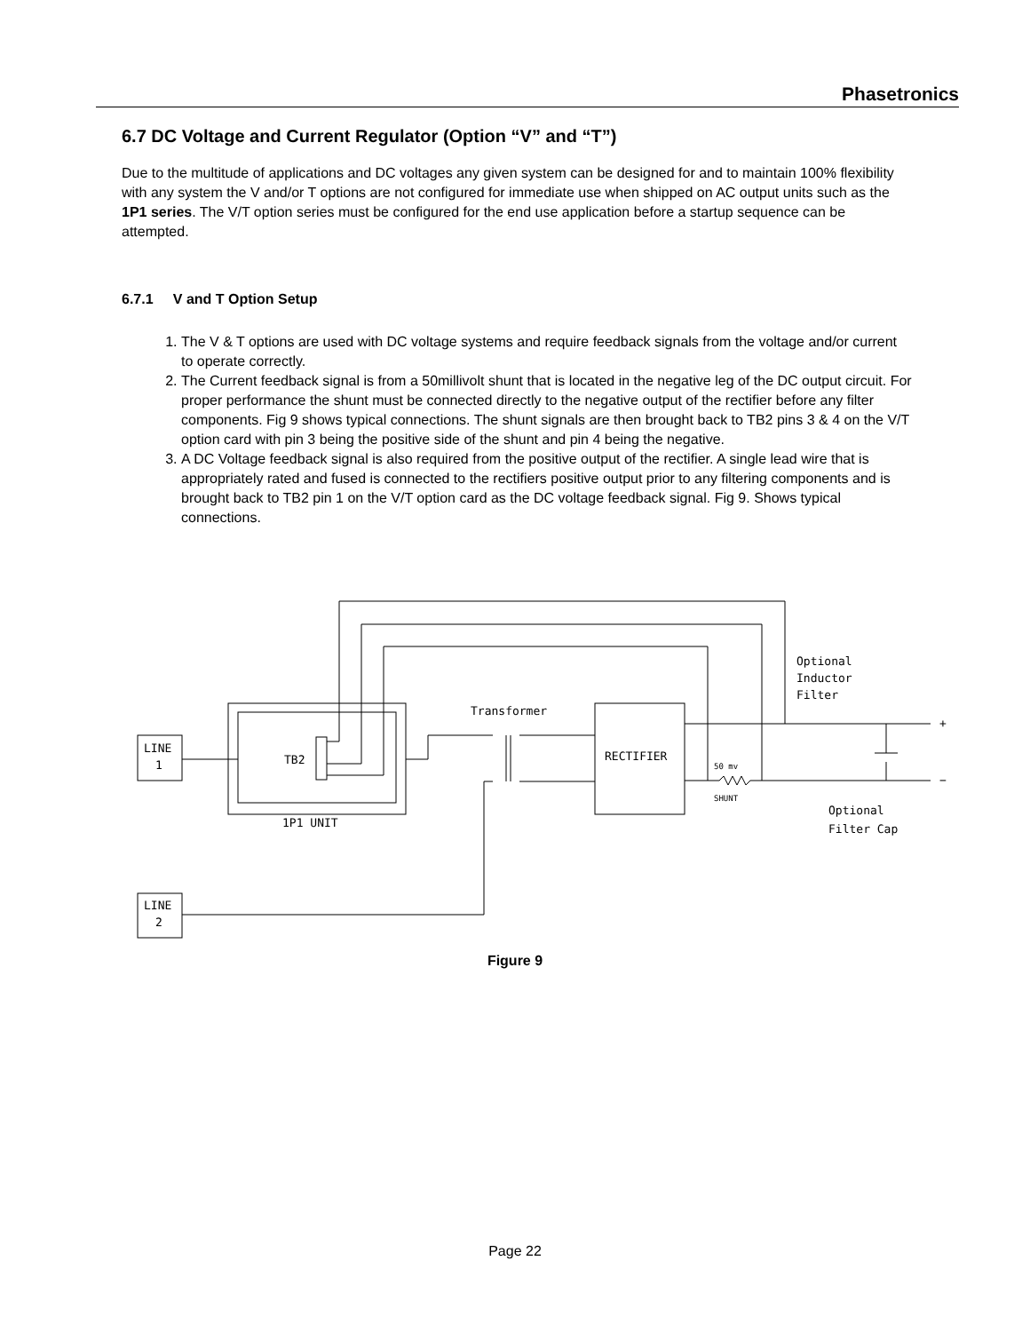Phasetronics
6.7 DC Voltage and Current Regulator (Option “V” and “T”)
Due to the multitude of applications and DC voltages any given system can be designed for and to maintain 100% flexibility with any system the V and/or T options are not configured for immediate use when shipped on AC output units such as the 1P1 series. The V/T option series must be configured for the end use application before a startup sequence can be attempted.
6.7.1 V and T Option Setup
1. The V & T options are used with DC voltage systems and require feedback signals from the voltage and/or current to operate correctly.
2. The Current feedback signal is from a 50millivolt shunt that is located in the negative leg of the DC output circuit. For proper performance the shunt must be connected directly to the negative output of the rectifier before any filter components. Fig 9 shows typical connections. The shunt signals are then brought back to TB2 pins 3 & 4 on the V/T option card with pin 3 being the positive side of the shunt and pin 4 being the negative.
3. A DC Voltage feedback signal is also required from the positive output of the rectifier. A single lead wire that is appropriately rated and fused is connected to the rectifiers positive output prior to any filtering components and is brought back to TB2 pin 1 on the V/T option card as the DC voltage feedback signal. Fig 9. Shows typical connections.
LINE
1
LINE
2
TB2
1P1 UNIT
Transformer
RECTIFIER
50 mv
SHUNT
Optional
Inductor
Filter
Optional
Filter Cap
+
−
Figure 9
Page 22